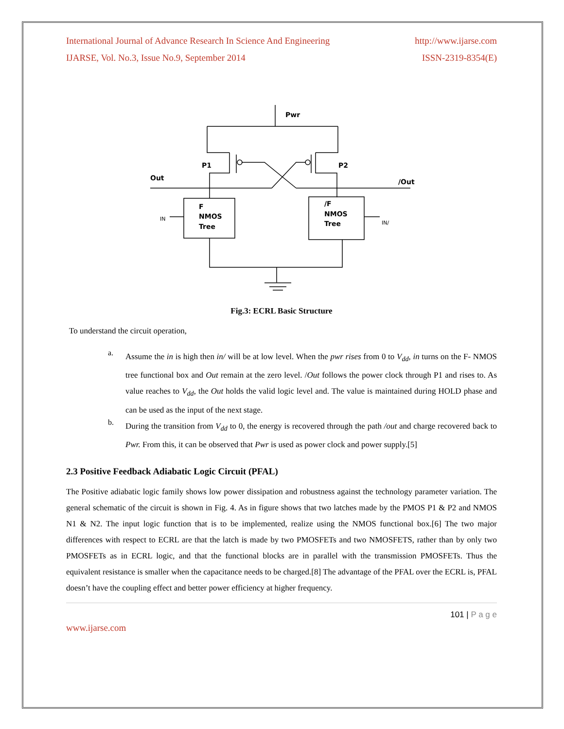International Journal of Advance Research In Science And Engineering http://www.ijarse.com
IJARSE, Vol. No.3, Issue No.9, September 2014 ISSN-2319-8354(E)
Pwr
P1
P2
Out
/Out
F
NMOS
Tree
/F
NMOS
Tree
IN
IN/
Fig.3: ECRL Basic Structure
To understand the circuit operation,
a.
Assume the in is high then in/ will be at low level. When the pwr rises from 0 to V<sub>dd</sub>, in turns on the F- NMOS tree functional box and Out remain at the zero level. /Out follows the power clock through P1 and rises to. As value reaches to V<sub>dd</sub>, the Out holds the valid logic level and. The value is maintained during HOLD phase and can be used as the input of the next stage.
b.
During the transition from V<sub>dd</sub> to 0, the energy is recovered through the path /out and charge recovered back to Pwr. From this, it can be observed that Pwr is used as power clock and power supply.[5]
2.3 Positive Feedback Adiabatic Logic Circuit (PFAL)
The Positive adiabatic logic family shows low power dissipation and robustness against the technology parameter variation. The general schematic of the circuit is shown in Fig. 4. As in figure shows that two latches made by the PMOS P1 & P2 and NMOS N1 & N2. The input logic function that is to be implemented, realize using the NMOS functional box.[6] The two major differences with respect to ECRL are that the latch is made by two PMOSFETs and two NMOSFETS, rather than by only two PMOSFETs as in ECRL logic, and that the functional blocks are in parallel with the transmission PMOSFETs. Thus the equivalent resistance is smaller when the capacitance needs to be charged.[8] The advantage of the PFAL over the ECRL is, PFAL doesn’t have the coupling effect and better power efficiency at higher frequency.
101 | P a g e
www.ijarse.com